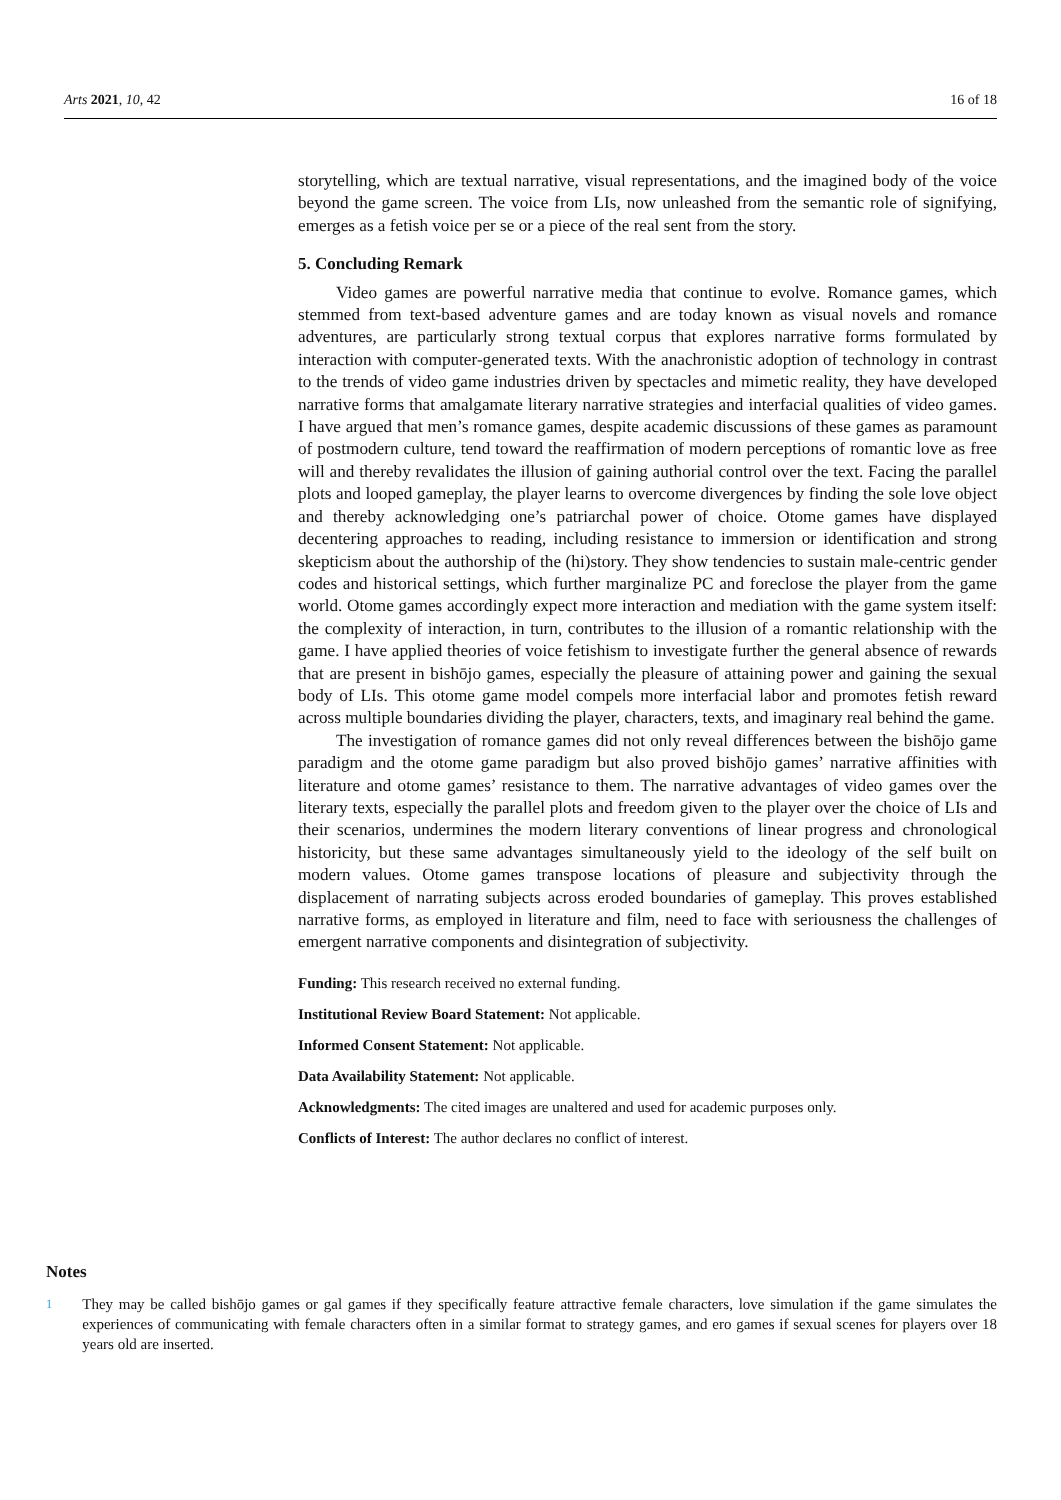Arts 2021, 10, 42 16 of 18
storytelling, which are textual narrative, visual representations, and the imagined body of the voice beyond the game screen. The voice from LIs, now unleashed from the semantic role of signifying, emerges as a fetish voice per se or a piece of the real sent from the story.
5. Concluding Remark
Video games are powerful narrative media that continue to evolve. Romance games, which stemmed from text-based adventure games and are today known as visual novels and romance adventures, are particularly strong textual corpus that explores narrative forms formulated by interaction with computer-generated texts. With the anachronistic adoption of technology in contrast to the trends of video game industries driven by spectacles and mimetic reality, they have developed narrative forms that amalgamate literary narrative strategies and interfacial qualities of video games. I have argued that men’s romance games, despite academic discussions of these games as paramount of postmodern culture, tend toward the reaffirmation of modern perceptions of romantic love as free will and thereby revalidates the illusion of gaining authorial control over the text. Facing the parallel plots and looped gameplay, the player learns to overcome divergences by finding the sole love object and thereby acknowledging one’s patriarchal power of choice. Otome games have displayed decentering approaches to reading, including resistance to immersion or identification and strong skepticism about the authorship of the (hi)story. They show tendencies to sustain male-centric gender codes and historical settings, which further marginalize PC and foreclose the player from the game world. Otome games accordingly expect more interaction and mediation with the game system itself: the complexity of interaction, in turn, contributes to the illusion of a romantic relationship with the game. I have applied theories of voice fetishism to investigate further the general absence of rewards that are present in bishōjo games, especially the pleasure of attaining power and gaining the sexual body of LIs. This otome game model compels more interfacial labor and promotes fetish reward across multiple boundaries dividing the player, characters, texts, and imaginary real behind the game.
The investigation of romance games did not only reveal differences between the bishōjo game paradigm and the otome game paradigm but also proved bishōjo games’ narrative affinities with literature and otome games’ resistance to them. The narrative advantages of video games over the literary texts, especially the parallel plots and freedom given to the player over the choice of LIs and their scenarios, undermines the modern literary conventions of linear progress and chronological historicity, but these same advantages simultaneously yield to the ideology of the self built on modern values. Otome games transpose locations of pleasure and subjectivity through the displacement of narrating subjects across eroded boundaries of gameplay. This proves established narrative forms, as employed in literature and film, need to face with seriousness the challenges of emergent narrative components and disintegration of subjectivity.
Funding: This research received no external funding.
Institutional Review Board Statement: Not applicable.
Informed Consent Statement: Not applicable.
Data Availability Statement: Not applicable.
Acknowledgments: The cited images are unaltered and used for academic purposes only.
Conflicts of Interest: The author declares no conflict of interest.
Notes
<sup>1</sup> They may be called bishōjo games or gal games if they specifically feature attractive female characters, love simulation if the game simulates the experiences of communicating with female characters often in a similar format to strategy games, and ero games if sexual scenes for players over 18 years old are inserted.